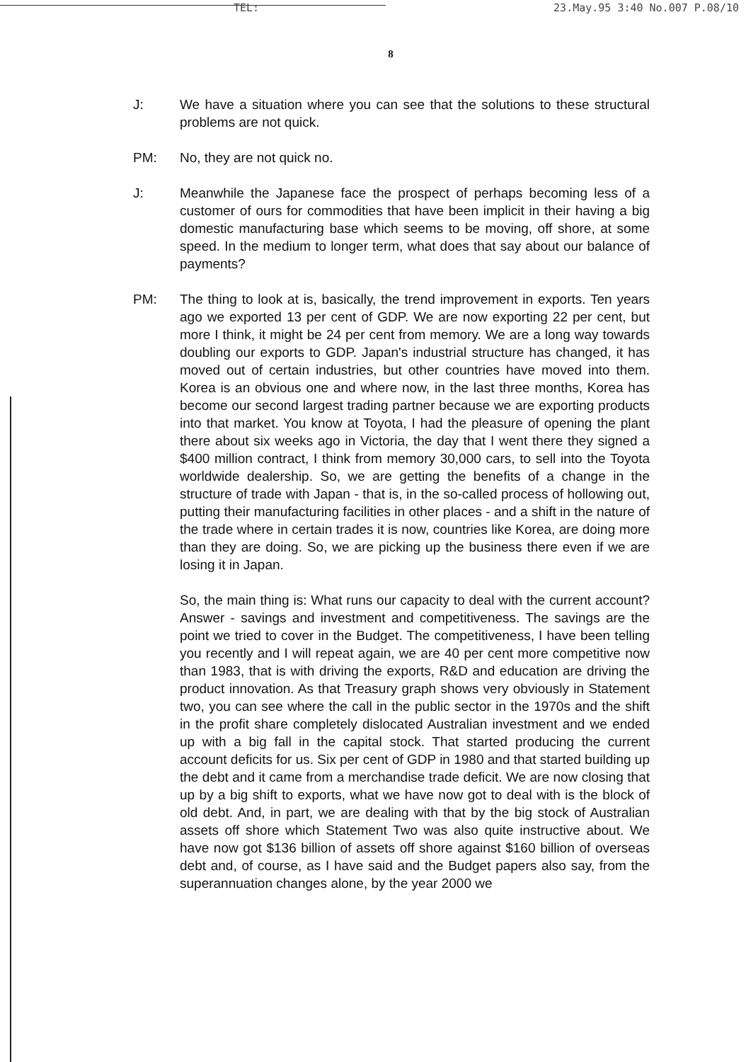TEL: 23.May.95 3:40 No.007 P.08/10
8
J: We have a situation where you can see that the solutions to these structural problems are not quick.
PM: No, they are not quick no.
J: Meanwhile the Japanese face the prospect of perhaps becoming less of a customer of ours for commodities that have been implicit in their having a big domestic manufacturing base which seems to be moving, off shore, at some speed. In the medium to longer term, what does that say about our balance of payments?
PM: The thing to look at is, basically, the trend improvement in exports. Ten years ago we exported 13 per cent of GDP. We are now exporting 22 per cent, but more I think, it might be 24 per cent from memory. We are a long way towards doubling our exports to GDP. Japan's industrial structure has changed, it has moved out of certain industries, but other countries have moved into them. Korea is an obvious one and where now, in the last three months, Korea has become our second largest trading partner because we are exporting products into that market. You know at Toyota, I had the pleasure of opening the plant there about six weeks ago in Victoria, the day that I went there they signed a $400 million contract, I think from memory 30,000 cars, to sell into the Toyota worldwide dealership. So, we are getting the benefits of a change in the structure of trade with Japan - that is, in the so-called process of hollowing out, putting their manufacturing facilities in other places - and a shift in the nature of the trade where in certain trades it is now, countries like Korea, are doing more than they are doing. So, we are picking up the business there even if we are losing it in Japan.
So, the main thing is: What runs our capacity to deal with the current account? Answer - savings and investment and competitiveness. The savings are the point we tried to cover in the Budget. The competitiveness, I have been telling you recently and I will repeat again, we are 40 per cent more competitive now than 1983, that is with driving the exports, R&D and education are driving the product innovation. As that Treasury graph shows very obviously in Statement two, you can see where the call in the public sector in the 1970s and the shift in the profit share completely dislocated Australian investment and we ended up with a big fall in the capital stock. That started producing the current account deficits for us. Six per cent of GDP in 1980 and that started building up the debt and it came from a merchandise trade deficit. We are now closing that up by a big shift to exports, what we have now got to deal with is the block of old debt. And, in part, we are dealing with that by the big stock of Australian assets off shore which Statement Two was also quite instructive about. We have now got $136 billion of assets off shore against $160 billion of overseas debt and, of course, as I have said and the Budget papers also say, from the superannuation changes alone, by the year 2000 we